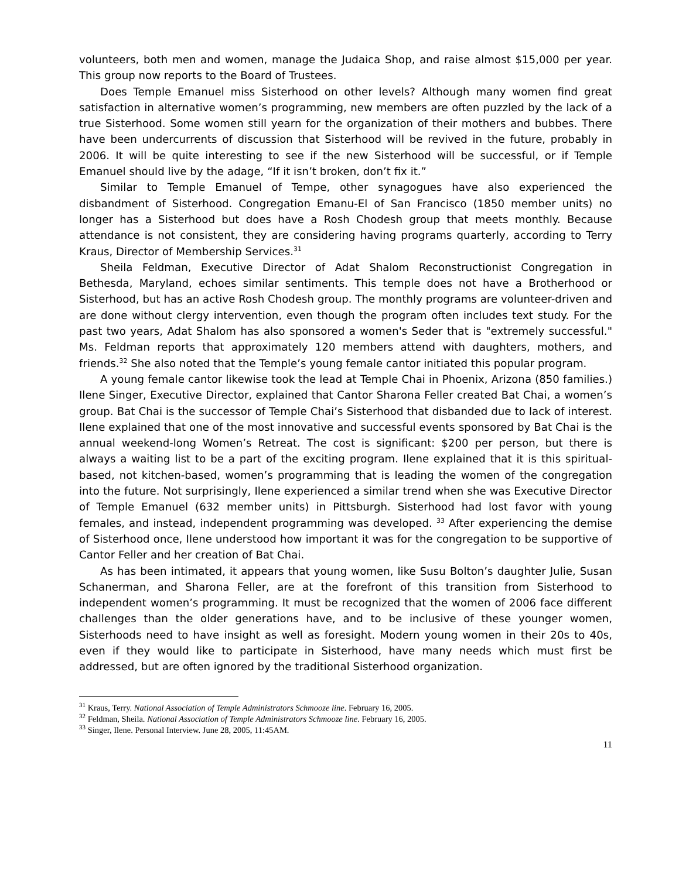volunteers, both men and women, manage the Judaica Shop, and raise almost $15,000 per year. This group now reports to the Board of Trustees.
Does Temple Emanuel miss Sisterhood on other levels? Although many women find great satisfaction in alternative women’s programming, new members are often puzzled by the lack of a true Sisterhood. Some women still yearn for the organization of their mothers and bubbes. There have been undercurrents of discussion that Sisterhood will be revived in the future, probably in 2006. It will be quite interesting to see if the new Sisterhood will be successful, or if Temple Emanuel should live by the adage, “If it isn’t broken, don’t fix it.”
Similar to Temple Emanuel of Tempe, other synagogues have also experienced the disbandment of Sisterhood. Congregation Emanu-El of San Francisco (1850 member units) no longer has a Sisterhood but does have a Rosh Chodesh group that meets monthly. Because attendance is not consistent, they are considering having programs quarterly, according to Terry Kraus, Director of Membership Services.<sup>31</sup>
Sheila Feldman, Executive Director of Adat Shalom Reconstructionist Congregation in Bethesda, Maryland, echoes similar sentiments. This temple does not have a Brotherhood or Sisterhood, but has an active Rosh Chodesh group. The monthly programs are volunteer-driven and are done without clergy intervention, even though the program often includes text study. For the past two years, Adat Shalom has also sponsored a women's Seder that is "extremely successful." Ms. Feldman reports that approximately 120 members attend with daughters, mothers, and friends.<sup>32</sup> She also noted that the Temple’s young female cantor initiated this popular program.
A young female cantor likewise took the lead at Temple Chai in Phoenix, Arizona (850 families.) Ilene Singer, Executive Director, explained that Cantor Sharona Feller created Bat Chai, a women’s group. Bat Chai is the successor of Temple Chai’s Sisterhood that disbanded due to lack of interest. Ilene explained that one of the most innovative and successful events sponsored by Bat Chai is the annual weekend-long Women’s Retreat. The cost is significant: $200 per person, but there is always a waiting list to be a part of the exciting program. Ilene explained that it is this spiritual-based, not kitchen-based, women’s programming that is leading the women of the congregation into the future. Not surprisingly, Ilene experienced a similar trend when she was Executive Director of Temple Emanuel (632 member units) in Pittsburgh. Sisterhood had lost favor with young females, and instead, independent programming was developed. <sup>33</sup> After experiencing the demise of Sisterhood once, Ilene understood how important it was for the congregation to be supportive of Cantor Feller and her creation of Bat Chai.
As has been intimated, it appears that young women, like Susu Bolton’s daughter Julie, Susan Schanerman, and Sharona Feller, are at the forefront of this transition from Sisterhood to independent women’s programming. It must be recognized that the women of 2006 face different challenges than the older generations have, and to be inclusive of these younger women, Sisterhoods need to have insight as well as foresight. Modern young women in their 20s to 40s, even if they would like to participate in Sisterhood, have many needs which must first be addressed, but are often ignored by the traditional Sisterhood organization.
<sup>31</sup> Kraus, Terry. National Association of Temple Administrators Schmooze line. February 16, 2005.
<sup>32</sup> Feldman, Sheila. National Association of Temple Administrators Schmooze line. February 16, 2005.
<sup>33</sup> Singer, Ilene. Personal Interview. June 28, 2005, 11:45AM.
11